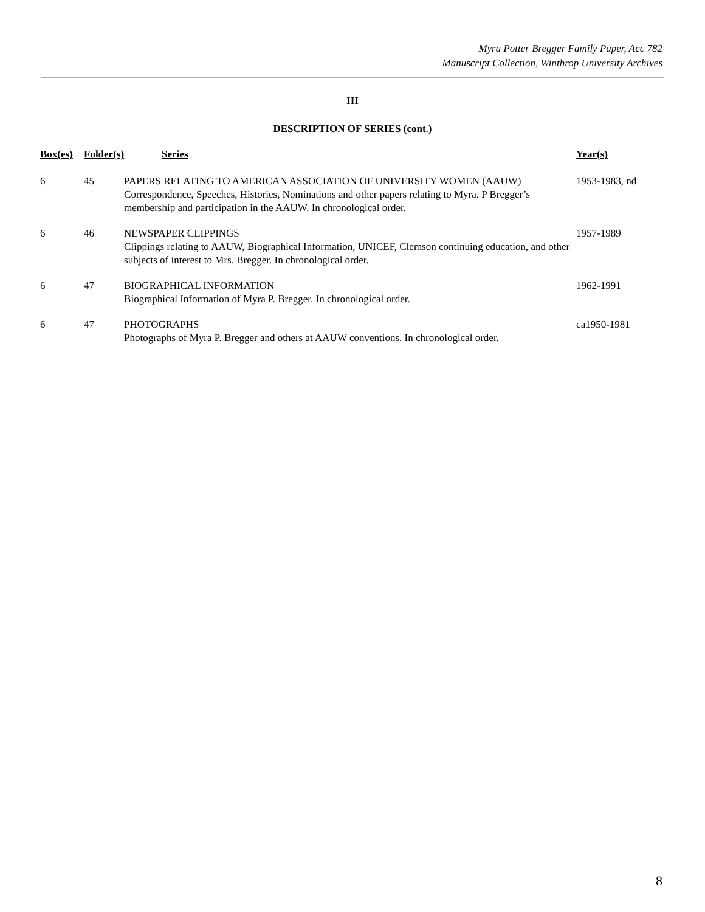Myra Potter Bregger Family Paper, Acc 782
Manuscript Collection, Winthrop University Archives
III
DESCRIPTION OF SERIES (cont.)
| Box(es) | Folder(s) | Series | Year(s) |
| --- | --- | --- | --- |
| 6 | 45 | PAPERS RELATING TO AMERICAN ASSOCIATION OF UNIVERSITY WOMEN (AAUW) Correspondence, Speeches, Histories, Nominations and other papers relating to Myra. P Bregger’s membership and participation in the AAUW. In chronological order. | 1953-1983, nd |
| 6 | 46 | NEWSPAPER CLIPPINGS Clippings relating to AAUW, Biographical Information, UNICEF, Clemson continuing education, and other subjects of interest to Mrs. Bregger. In chronological order. | 1957-1989 |
| 6 | 47 | BIOGRAPHICAL INFORMATION Biographical Information of Myra P. Bregger. In chronological order. | 1962-1991 |
| 6 | 47 | PHOTOGRAPHS Photographs of Myra P. Bregger and others at AAUW conventions. In chronological order. | ca1950-1981 |
8